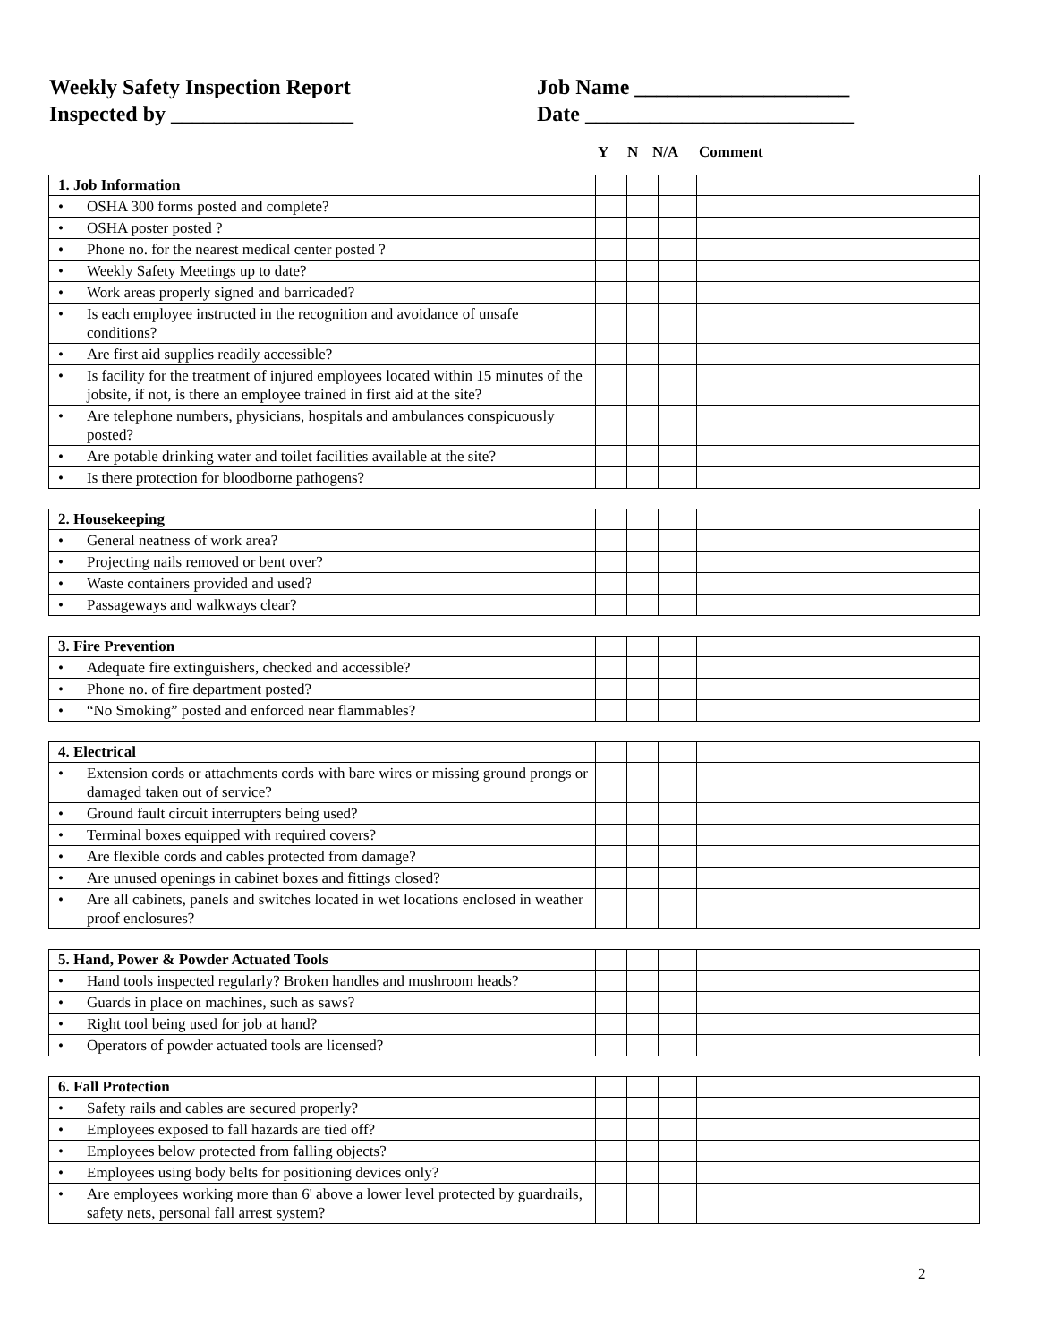Weekly Safety Inspection Report Job Name ____________________
Inspected by _________________ Date _________________________
Y N N/A Comment
| 1. Job Information | | | | |
| • OSHA 300 forms posted and complete? | | | | |
| • OSHA poster posted ? | | | | |
| • Phone no. for the nearest medical center posted ? | | | | |
| • Weekly Safety Meetings up to date? | | | | |
| • Work areas properly signed and barricaded? | | | | |
| • Is each employee instructed in the recognition and avoidance of unsafe conditions? | | | | |
| • Are first aid supplies readily accessible? | | | | |
| • Is facility for the treatment of injured employees located within 15 minutes of the jobsite, if not, is there an employee trained in first aid at the site? | | | | |
| • Are telephone numbers, physicians, hospitals and ambulances conspicuously posted? | | | | |
| • Are potable drinking water and toilet facilities available at the site? | | | | |
| • Is there protection for bloodborne pathogens? | | | | |
| 2. Housekeeping | | | | |
| • General neatness of work area? | | | | |
| • Projecting nails removed or bent over? | | | | |
| • Waste containers provided and used? | | | | |
| • Passageways and walkways clear? | | | | |
| 3. Fire Prevention | | | | |
| • Adequate fire extinguishers, checked and accessible? | | | | |
| • Phone no. of fire department posted? | | | | |
| • “No Smoking” posted and enforced near flammables? | | | | |
| 4. Electrical | | | | |
| • Extension cords or attachments cords with bare wires or missing ground prongs or damaged taken out of service? | | | | |
| • Ground fault circuit interrupters being used? | | | | |
| • Terminal boxes equipped with required covers? | | | | |
| • Are flexible cords and cables protected from damage? | | | | |
| • Are unused openings in cabinet boxes and fittings closed? | | | | |
| • Are all cabinets, panels and switches located in wet locations enclosed in weather proof enclosures? | | | | |
| 5. Hand, Power & Powder Actuated Tools | | | | |
| • Hand tools inspected regularly? Broken handles and mushroom heads? | | | | |
| • Guards in place on machines, such as saws? | | | | |
| • Right tool being used for job at hand? | | | | |
| • Operators of powder actuated tools are licensed? | | | | |
| 6. Fall Protection | | | | |
| • Safety rails and cables are secured properly? | | | | |
| • Employees exposed to fall hazards are tied off? | | | | |
| • Employees below protected from falling objects? | | | | |
| • Employees using body belts for positioning devices only? | | | | |
| • Are employees working more than 6' above a lower level protected by guardrails, safety nets, personal fall arrest system? | | | | |
2